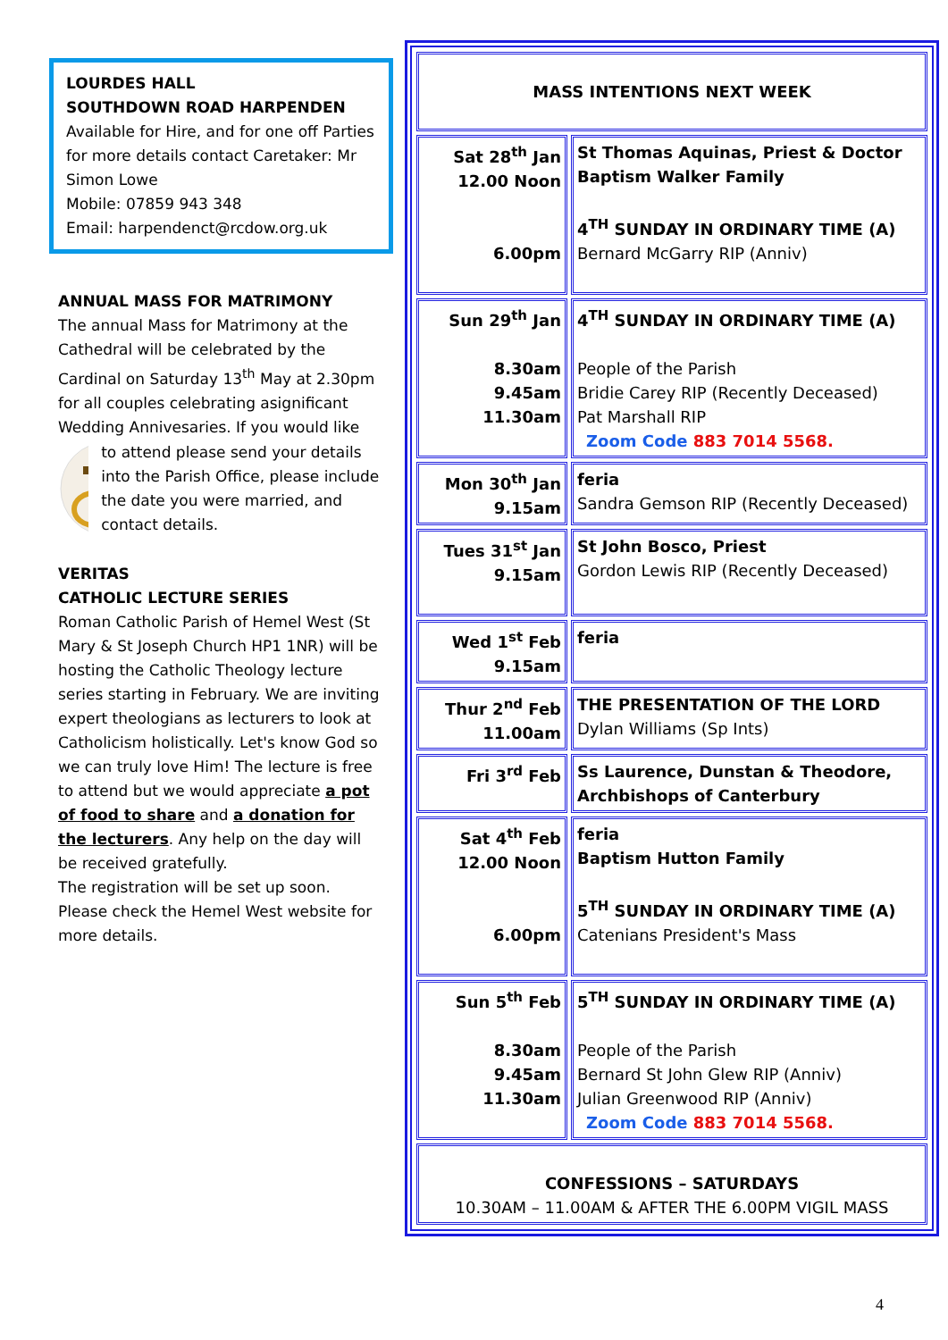LOURDES HALL
SOUTHDOWN ROAD HARPENDEN
Available for Hire, and for one off Parties for more details contact Caretaker: Mr Simon Lowe
Mobile: 07859 943 348
Email: harpendenct@rcdow.org.uk
ANNUAL MASS FOR MATRIMONY
The annual Mass for Matrimony at the Cathedral will be celebrated by the Cardinal on Saturday 13<sup>th</sup> May at 2.30pm for all couples celebrating asignificant Wedding Annivesaries. If you would like
to attend please send your details into the Parish Office, please include the date you were married, and contact details.
VERITAS
CATHOLIC LECTURE SERIES
Roman Catholic Parish of Hemel West (St Mary & St Joseph Church HP1 1NR) will be hosting the Catholic Theology lecture series starting in February. We are inviting expert theologians as lecturers to look at Catholicism holistically. Let's know God so we can truly love Him! The lecture is free to attend but we would appreciate a pot of food to share and a donation for the lecturers. Any help on the day will be received gratefully.
The registration will be set up soon. Please check the Hemel West website for more details.
| MASS INTENTIONS NEXT WEEK | |
| Sat 28<sup>th</sup> Jan 12.00 Noon 6.00pm | St Thomas Aquinas, Priest & Doctor Baptism Walker Family 4<sup>TH</sup> SUNDAY IN ORDINARY TIME (A) Bernard McGarry RIP (Anniv) |
| Sun 29<sup>th</sup> Jan 8.30am 9.45am 11.30am | 4<sup>TH</sup> SUNDAY IN ORDINARY TIME (A) People of the Parish Bridie Carey RIP (Recently Deceased) Pat Marshall RIP Zoom Code 883 7014 5568. |
| Mon 30<sup>th</sup> Jan 9.15am | feria Sandra Gemson RIP (Recently Deceased) |
| Tues 31<sup>st</sup> Jan 9.15am | St John Bosco, Priest Gordon Lewis RIP (Recently Deceased) |
| Wed 1<sup>st</sup> Feb 9.15am | feria |
| Thur 2<sup>nd</sup> Feb 11.00am | THE PRESENTATION OF THE LORD Dylan Williams (Sp Ints) |
| Fri 3<sup>rd</sup> Feb | Ss Laurence, Dunstan & Theodore, Archbishops of Canterbury |
| Sat 4<sup>th</sup> Feb 12.00 Noon 6.00pm | feria Baptism Hutton Family 5<sup>TH</sup> SUNDAY IN ORDINARY TIME (A) Catenians President's Mass |
| Sun 5<sup>th</sup> Feb 8.30am 9.45am 11.30am | 5<sup>TH</sup> SUNDAY IN ORDINARY TIME (A) People of the Parish Bernard St John Glew RIP (Anniv) Julian Greenwood RIP (Anniv) Zoom Code 883 7014 5568. |
| CONFESSIONS – SATURDAYS 10.30AM – 11.00AM & AFTER THE 6.00PM VIGIL MASS | |
4